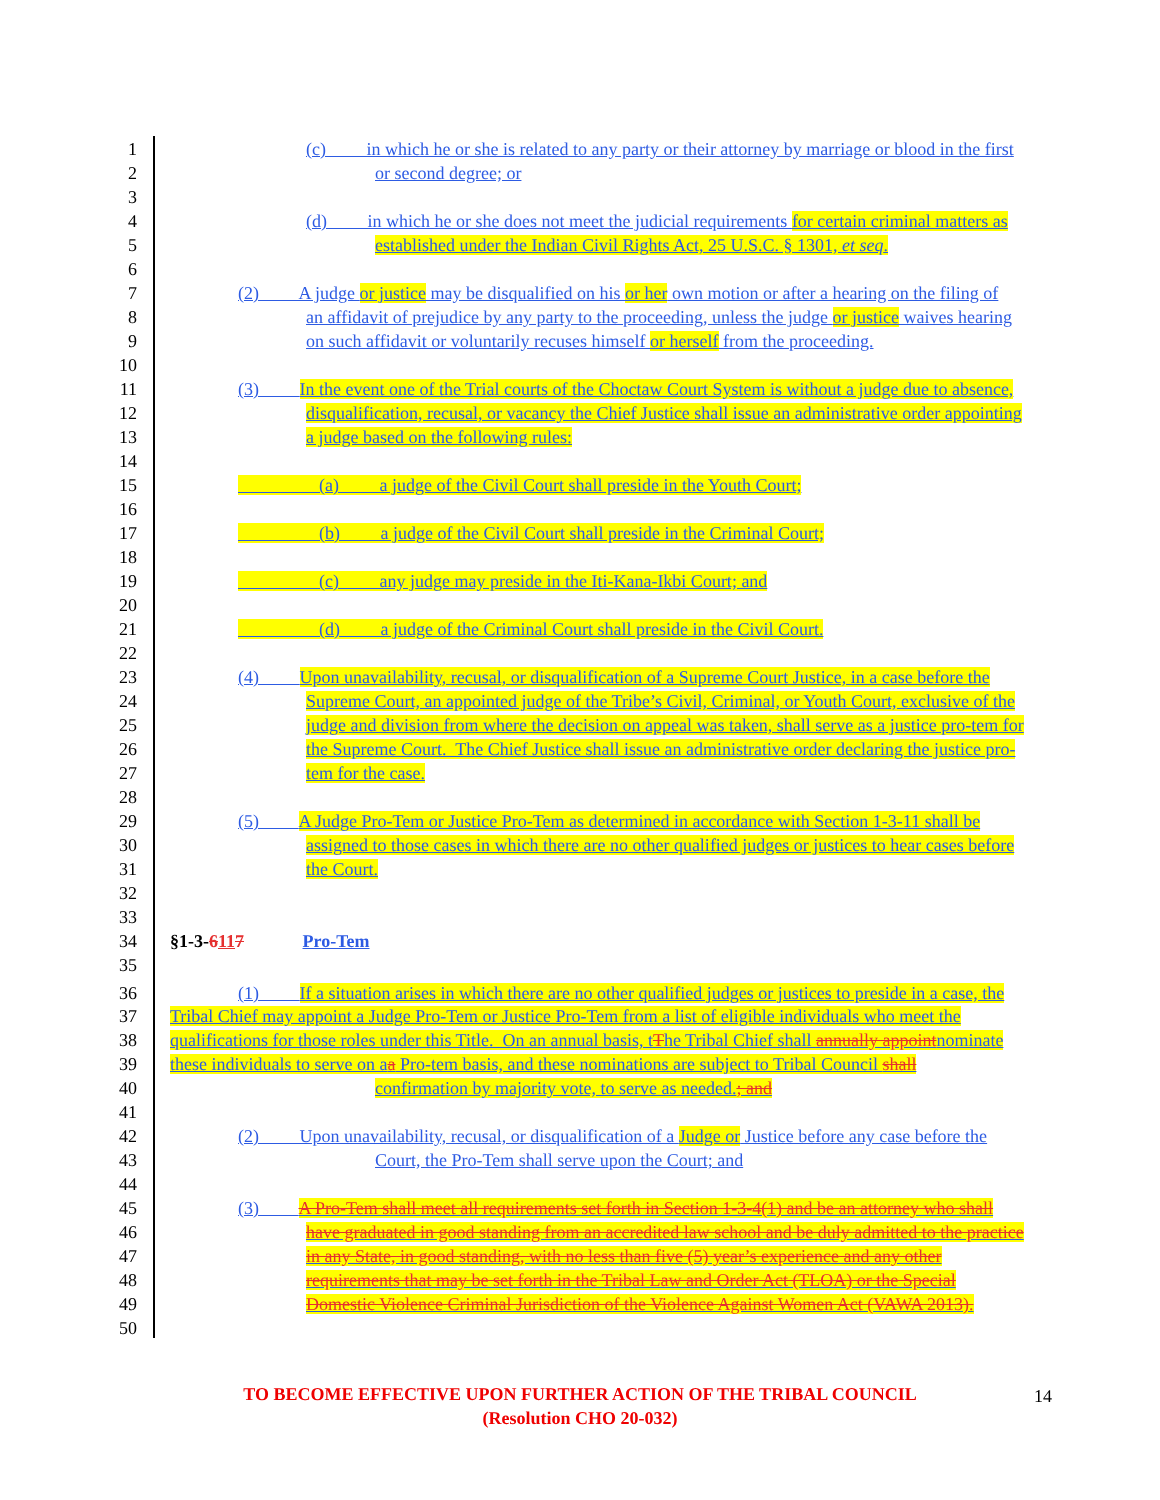1 (c) in which he or she is related to any party or their attorney by marriage or blood in the first
2 or second degree; or
3
4 (d) in which he or she does not meet the judicial requirements for certain criminal matters as
5 established under the Indian Civil Rights Act, 25 U.S.C. § 1301, et seq.
6
7 (2) A judge or justice may be disqualified on his or her own motion or after a hearing on the filing of
8 an affidavit of prejudice by any party to the proceeding, unless the judge or justice waives hearing
9 on such affidavit or voluntarily recuses himself or herself from the proceeding.
10
11 (3) In the event one of the Trial courts of the Choctaw Court System is without a judge due to absence,
12 disqualification, recusal, or vacancy the Chief Justice shall issue an administrative order appointing
13 a judge based on the following rules:
14
15 (a) a judge of the Civil Court shall preside in the Youth Court;
16
17 (b) a judge of the Civil Court shall preside in the Criminal Court;
18
19 (c) any judge may preside in the Iti-Kana-Ikbi Court; and
20
21 (d) a judge of the Criminal Court shall preside in the Civil Court.
22
23 (4) Upon unavailability, recusal, or disqualification of a Supreme Court Justice, in a case before the
24 Supreme Court, an appointed judge of the Tribe’s Civil, Criminal, or Youth Court, exclusive of the
25 judge and division from where the decision on appeal was taken, shall serve as a justice pro-tem for
26 the Supreme Court. The Chief Justice shall issue an administrative order declaring the justice pro-
27 tem for the case.
28
29 (5) A Judge Pro-Tem or Justice Pro-Tem as determined in accordance with Section 1-3-11 shall be
30 assigned to those cases in which there are no other qualified judges or justices to hear cases before
31 the Court.
32
33
34 §1-3-6117 Pro-Tem
35
36 (1) If a situation arises in which there are no other qualified judges or justices to preside in a case, the
37 Tribal Chief may appoint a Judge Pro-Tem or Justice Pro-Tem from a list of eligible individuals who meet the
38 qualifications for those roles under this Title. On an annual basis, tThe Tribal Chief shall annually appointnominate
39 these individuals to serve on aa Pro-tem basis, and these nominations are subject to Tribal Council shall
40 confirmation by majority vote, to serve as needed.; and
41
42 (2) Upon unavailability, recusal, or disqualification of a Judge or Justice before any case before the
43 Court, the Pro-Tem shall serve upon the Court; and
44
45 (3) A Pro-Tem shall meet all requirements set forth in Section 1-3-4(1) and be an attorney who shall
46 have graduated in good standing from an accredited law school and be duly admitted to the practice
47 in any State, in good standing, with no less than five (5) year’s experience and any other
48 requirements that may be set forth in the Tribal Law and Order Act (TLOA) or the Special
49 Domestic Violence Criminal Jurisdiction of the Violence Against Women Act (VAWA 2013).
50
TO BECOME EFFECTIVE UPON FURTHER ACTION OF THE TRIBAL COUNCIL
(Resolution CHO 20-032)
14